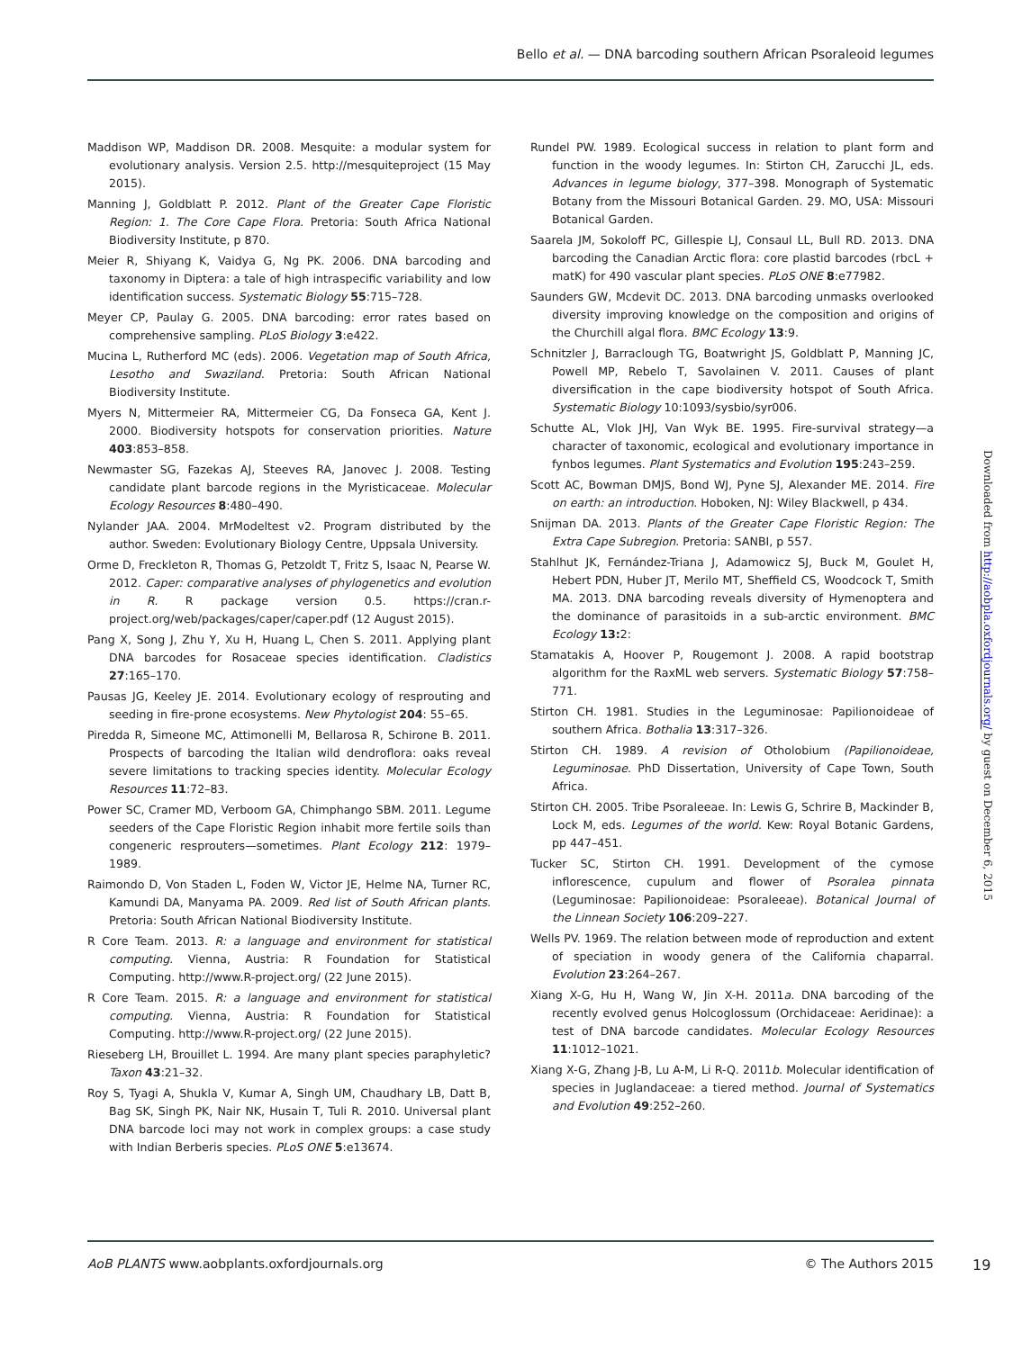Bello et al. — DNA barcoding southern African Psoraleoid legumes
Maddison WP, Maddison DR. 2008. Mesquite: a modular system for evolutionary analysis. Version 2.5. http://mesquiteproject (15 May 2015).
Manning J, Goldblatt P. 2012. Plant of the Greater Cape Floristic Region: 1. The Core Cape Flora. Pretoria: South Africa National Biodiversity Institute, p 870.
Meier R, Shiyang K, Vaidya G, Ng PK. 2006. DNA barcoding and taxonomy in Diptera: a tale of high intraspecific variability and low identification success. Systematic Biology 55:715–728.
Meyer CP, Paulay G. 2005. DNA barcoding: error rates based on comprehensive sampling. PLoS Biology 3:e422.
Mucina L, Rutherford MC (eds). 2006. Vegetation map of South Africa, Lesotho and Swaziland. Pretoria: South African National Biodiversity Institute.
Myers N, Mittermeier RA, Mittermeier CG, Da Fonseca GA, Kent J. 2000. Biodiversity hotspots for conservation priorities. Nature 403:853–858.
Newmaster SG, Fazekas AJ, Steeves RA, Janovec J. 2008. Testing candidate plant barcode regions in the Myristicaceae. Molecular Ecology Resources 8:480–490.
Nylander JAA. 2004. MrModeltest v2. Program distributed by the author. Sweden: Evolutionary Biology Centre, Uppsala University.
Orme D, Freckleton R, Thomas G, Petzoldt T, Fritz S, Isaac N, Pearse W. 2012. Caper: comparative analyses of phylogenetics and evolution in R. R package version 0.5. https://cran.r-project.org/web/packages/caper/caper.pdf (12 August 2015).
Pang X, Song J, Zhu Y, Xu H, Huang L, Chen S. 2011. Applying plant DNA barcodes for Rosaceae species identification. Cladistics 27:165–170.
Pausas JG, Keeley JE. 2014. Evolutionary ecology of resprouting and seeding in fire-prone ecosystems. New Phytologist 204: 55–65.
Piredda R, Simeone MC, Attimonelli M, Bellarosa R, Schirone B. 2011. Prospects of barcoding the Italian wild dendroflora: oaks reveal severe limitations to tracking species identity. Molecular Ecology Resources 11:72–83.
Power SC, Cramer MD, Verboom GA, Chimphango SBM. 2011. Legume seeders of the Cape Floristic Region inhabit more fertile soils than congeneric resprouters—sometimes. Plant Ecology 212: 1979–1989.
Raimondo D, Von Staden L, Foden W, Victor JE, Helme NA, Turner RC, Kamundi DA, Manyama PA. 2009. Red list of South African plants. Pretoria: South African National Biodiversity Institute.
R Core Team. 2013. R: a language and environment for statistical computing. Vienna, Austria: R Foundation for Statistical Computing. http://www.R-project.org/ (22 June 2015).
R Core Team. 2015. R: a language and environment for statistical computing. Vienna, Austria: R Foundation for Statistical Computing. http://www.R-project.org/ (22 June 2015).
Rieseberg LH, Brouillet L. 1994. Are many plant species paraphyletic? Taxon 43:21–32.
Roy S, Tyagi A, Shukla V, Kumar A, Singh UM, Chaudhary LB, Datt B, Bag SK, Singh PK, Nair NK, Husain T, Tuli R. 2010. Universal plant DNA barcode loci may not work in complex groups: a case study with Indian Berberis species. PLoS ONE 5:e13674.
Rundel PW. 1989. Ecological success in relation to plant form and function in the woody legumes. In: Stirton CH, Zarucchi JL, eds. Advances in legume biology, 377–398. Monograph of Systematic Botany from the Missouri Botanical Garden. 29. MO, USA: Missouri Botanical Garden.
Saarela JM, Sokoloff PC, Gillespie LJ, Consaul LL, Bull RD. 2013. DNA barcoding the Canadian Arctic flora: core plastid barcodes (rbcL + matK) for 490 vascular plant species. PLoS ONE 8:e77982.
Saunders GW, Mcdevit DC. 2013. DNA barcoding unmasks overlooked diversity improving knowledge on the composition and origins of the Churchill algal flora. BMC Ecology 13:9.
Schnitzler J, Barraclough TG, Boatwright JS, Goldblatt P, Manning JC, Powell MP, Rebelo T, Savolainen V. 2011. Causes of plant diversification in the cape biodiversity hotspot of South Africa. Systematic Biology 10:1093/sysbio/syr006.
Schutte AL, Vlok JHJ, Van Wyk BE. 1995. Fire-survival strategy—a character of taxonomic, ecological and evolutionary importance in fynbos legumes. Plant Systematics and Evolution 195:243–259.
Scott AC, Bowman DMJS, Bond WJ, Pyne SJ, Alexander ME. 2014. Fire on earth: an introduction. Hoboken, NJ: Wiley Blackwell, p 434.
Snijman DA. 2013. Plants of the Greater Cape Floristic Region: The Extra Cape Subregion. Pretoria: SANBI, p 557.
Stahlhut JK, Fernández-Triana J, Adamowicz SJ, Buck M, Goulet H, Hebert PDN, Huber JT, Merilo MT, Sheffield CS, Woodcock T, Smith MA. 2013. DNA barcoding reveals diversity of Hymenoptera and the dominance of parasitoids in a sub-arctic environment. BMC Ecology 13: 2:
Stamatakis A, Hoover P, Rougemont J. 2008. A rapid bootstrap algorithm for the RaxML web servers. Systematic Biology 57:758–771.
Stirton CH. 1981. Studies in the Leguminosae: Papilionoideae of southern Africa. Bothalia 13:317–326.
Stirton CH. 1989. A revision of Otholobium (Papilionoideae, Leguminosae. PhD Dissertation, University of Cape Town, South Africa.
Stirton CH. 2005. Tribe Psoraleeae. In: Lewis G, Schrire B, Mackinder B, Lock M, eds. Legumes of the world. Kew: Royal Botanic Gardens, pp 447–451.
Tucker SC, Stirton CH. 1991. Development of the cymose inflorescence, cupulum and flower of Psoralea pinnata (Leguminosae: Papilionoideae: Psoraleeae). Botanical Journal of the Linnean Society 106:209–227.
Wells PV. 1969. The relation between mode of reproduction and extent of speciation in woody genera of the California chaparral. Evolution 23:264–267.
Xiang X-G, Hu H, Wang W, Jin X-H. 2011a. DNA barcoding of the recently evolved genus Holcoglossum (Orchidaceae: Aeridinae): a test of DNA barcode candidates. Molecular Ecology Resources 11:1012–1021.
Xiang X-G, Zhang J-B, Lu A-M, Li R-Q. 2011b. Molecular identification of species in Juglandaceae: a tiered method. Journal of Systematics and Evolution 49:252–260.
Downloaded from http://aobpla.oxfordjournals.org/ by guest on December 6, 2015
AoB PLANTS www.aobplants.oxfordjournals.org © The Authors 2015
19